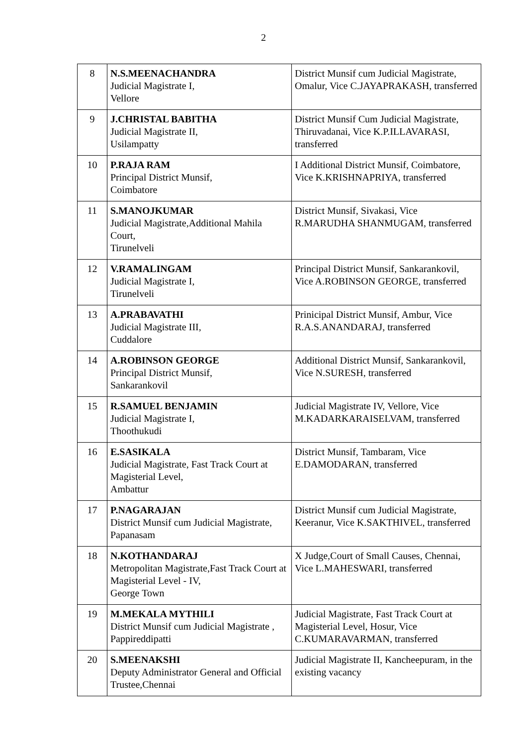2
| 8 | N.S.MEENACHANDRA Judicial Magistrate I, Vellore | District Munsif cum Judicial Magistrate, Omalur, Vice C.JAYAPRAKASH, transferred |
| 9 | J.CHRISTAL BABITHA Judicial Magistrate II, Usilampatty | District Munsif Cum Judicial Magistrate, Thiruvadanai, Vice K.P.ILLAVARASI, transferred |
| 10 | P.RAJA RAM Principal District Munsif, Coimbatore | I Additional District Munsif, Coimbatore, Vice K.KRISHNAPRIYA, transferred |
| 11 | S.MANOJKUMAR Judicial Magistrate,Additional Mahila Court, Tirunelveli | District Munsif, Sivakasi, Vice R.MARUDHA SHANMUGAM, transferred |
| 12 | V.RAMALINGAM Judicial Magistrate I, Tirunelveli | Principal District Munsif, Sankarankovil, Vice A.ROBINSON GEORGE, transferred |
| 13 | A.PRABAVATHI Judicial Magistrate III, Cuddalore | Prinicipal District Munsif, Ambur, Vice R.A.S.ANANDARAJ, transferred |
| 14 | A.ROBINSON GEORGE Principal District Munsif, Sankarankovil | Additional District Munsif, Sankarankovil, Vice N.SURESH, transferred |
| 15 | R.SAMUEL BENJAMIN Judicial Magistrate I, Thoothukudi | Judicial Magistrate IV, Vellore, Vice M.KADARKARAISELVAM, transferred |
| 16 | E.SASIKALA Judicial Magistrate, Fast Track Court at Magisterial Level, Ambattur | District Munsif, Tambaram, Vice E.DAMODARAN, transferred |
| 17 | P.NAGARAJAN District Munsif cum Judicial Magistrate, Papanasam | District Munsif cum Judicial Magistrate, Keeranur, Vice K.SAKTHIVEL, transferred |
| 18 | N.KOTHANDARAJ Metropolitan Magistrate,Fast Track Court at Magisterial Level - IV, George Town | X Judge,Court of Small Causes, Chennai, Vice L.MAHESWARI, transferred |
| 19 | M.MEKALA MYTHILI District Munsif cum Judicial Magistrate , Pappireddipatti | Judicial Magistrate, Fast Track Court at Magisterial Level, Hosur, Vice C.KUMARAVARMAN, transferred |
| 20 | S.MEENAKSHI Deputy Administrator General and Official Trustee,Chennai | Judicial Magistrate II, Kancheepuram, in the existing vacancy |